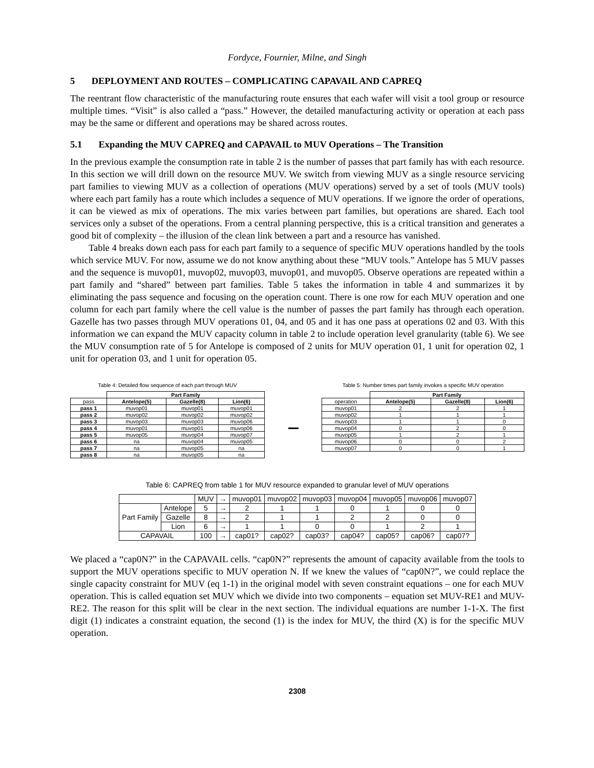Fordyce, Fournier, Milne, and Singh
5 DEPLOYMENT AND ROUTES – COMPLICATING CAPAVAIL AND CAPREQ
The reentrant flow characteristic of the manufacturing route ensures that each wafer will visit a tool group or resource multiple times. “Visit” is also called a “pass.” However, the detailed manufacturing activity or operation at each pass may be the same or different and operations may be shared across routes.
5.1 Expanding the MUV CAPREQ and CAPAVAIL to MUV Operations – The Transition
In the previous example the consumption rate in table 2 is the number of passes that part family has with each resource. In this section we will drill down on the resource MUV. We switch from viewing MUV as a single resource servicing part families to viewing MUV as a collection of operations (MUV operations) served by a set of tools (MUV tools) where each part family has a route which includes a sequence of MUV operations. If we ignore the order of operations, it can be viewed as mix of operations. The mix varies between part families, but operations are shared. Each tool services only a subset of the operations. From a central planning perspective, this is a critical transition and generates a good bit of complexity – the illusion of the clean link between a part and a resource has vanished.
Table 4 breaks down each pass for each part family to a sequence of specific MUV operations handled by the tools which service MUV. For now, assume we do not know anything about these “MUV tools.” Antelope has 5 MUV passes and the sequence is muvop01, muvop02, muvop03, muvop01, and muvop05. Observe operations are repeated within a part family and “shared” between part families. Table 5 takes the information in table 4 and summarizes it by eliminating the pass sequence and focusing on the operation count. There is one row for each MUV operation and one column for each part family where the cell value is the number of passes the part family has through each operation. Gazelle has two passes through MUV operations 01, 04, and 05 and it has one pass at operations 02 and 03. With this information we can expand the MUV capacity column in table 2 to include operation level granularity (table 6). We see the MUV consumption rate of 5 for Antelope is composed of 2 units for MUV operation 01, 1 unit for operation 02, 1 unit for operation 03, and 1 unit for operation 05.
Table 4: Detailed flow sequence of each part through MUV
| | Part Family | | |
| --- | --- | --- | --- |
| pass | Antelope(5) | Gazelle(8) | Lion(6) |
| pass 1 | muvop01 | muvop01 | muvop01 |
| pass 2 | muvop02 | muvop02 | muvop02 |
| pass 3 | muvop03 | muvop03 | muvop06 |
| pass 4 | muvop01 | muvop01 | muvop06 |
| pass 5 | muvop05 | muvop04 | muvop07 |
| pass 6 | na | muvop04 | muvop05 |
| pass 7 | na | muvop05 | na |
| pass 8 | na | muvop05 | na |
Table 5: Number times part family invokes a specific MUV operation
| | Part Family | | |
| --- | --- | --- | --- |
| operation | Antelope(5) | Gazelle(8) | Lion(6) |
| muvop01 | 2 | 2 | 1 |
| muvop02 | 1 | 1 | 1 |
| muvop03 | 1 | 1 | 0 |
| muvop04 | 0 | 2 | 0 |
| muvop05 | 1 | 2 | 1 |
| muvop06 | 0 | 0 | 2 |
| muvop07 | 0 | 0 | 1 |
Table 6: CAPREQ from table 1 for MUV resource expanded to granular level of MUV operations
| | | MUV | → | muvop01 | muvop02 | muvop03 | muvop04 | muvop05 | muvop06 | muvop07 |
| Part Family | Antelope | 5 | → | 2 | 1 | 1 | 0 | 1 | 0 | 0 |
| | Gazelle | 8 | → | 2 | 1 | 1 | 2 | 2 | 0 | 0 |
| | Lion | 6 | → | 1 | 1 | 0 | 0 | 1 | 2 | 1 |
| CAPAVAIL | | 100 | → | cap01? | cap02? | cap03? | cap04? | cap05? | cap06? | cap07? |
We placed a “cap0N?” in the CAPAVAIL cells. “cap0N?” represents the amount of capacity available from the tools to support the MUV operations specific to MUV operation N. If we knew the values of “cap0N?”, we could replace the single capacity constraint for MUV (eq 1-1) in the original model with seven constraint equations – one for each MUV operation. This is called equation set MUV which we divide into two components – equation set MUV-RE1 and MUV-RE2. The reason for this split will be clear in the next section. The individual equations are number 1-1-X. The first digit (1) indicates a constraint equation, the second (1) is the index for MUV, the third (X) is for the specific MUV operation.
2308